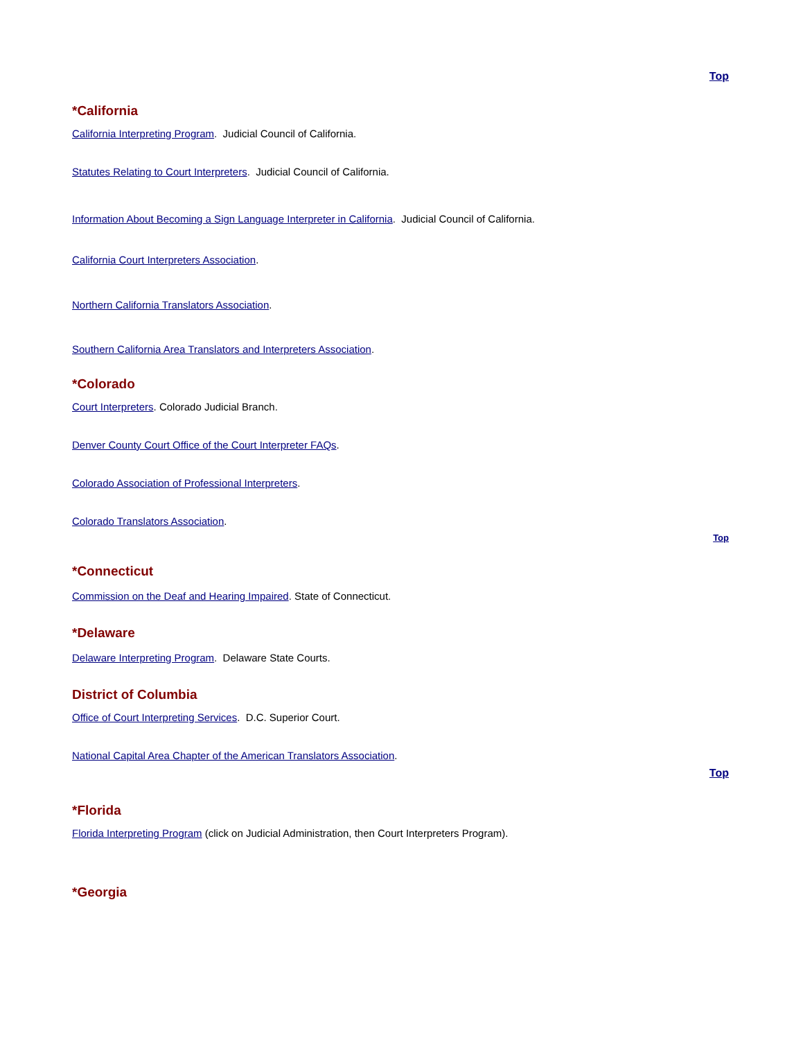Top
*California
California Interpreting Program. Judicial Council of California.
Statutes Relating to Court Interpreters. Judicial Council of California.
Information About Becoming a Sign Language Interpreter in California. Judicial Council of California.
California Court Interpreters Association.
Northern California Translators Association.
Southern California Area Translators and Interpreters Association.
*Colorado
Court Interpreters. Colorado Judicial Branch.
Denver County Court Office of the Court Interpreter FAQs.
Colorado Association of Professional Interpreters.
Colorado Translators Association.
Top
*Connecticut
Commission on the Deaf and Hearing Impaired. State of Connecticut.
*Delaware
Delaware Interpreting Program. Delaware State Courts.
District of Columbia
Office of Court Interpreting Services. D.C. Superior Court.
National Capital Area Chapter of the American Translators Association.
Top
*Florida
Florida Interpreting Program (click on Judicial Administration, then Court Interpreters Program).
*Georgia